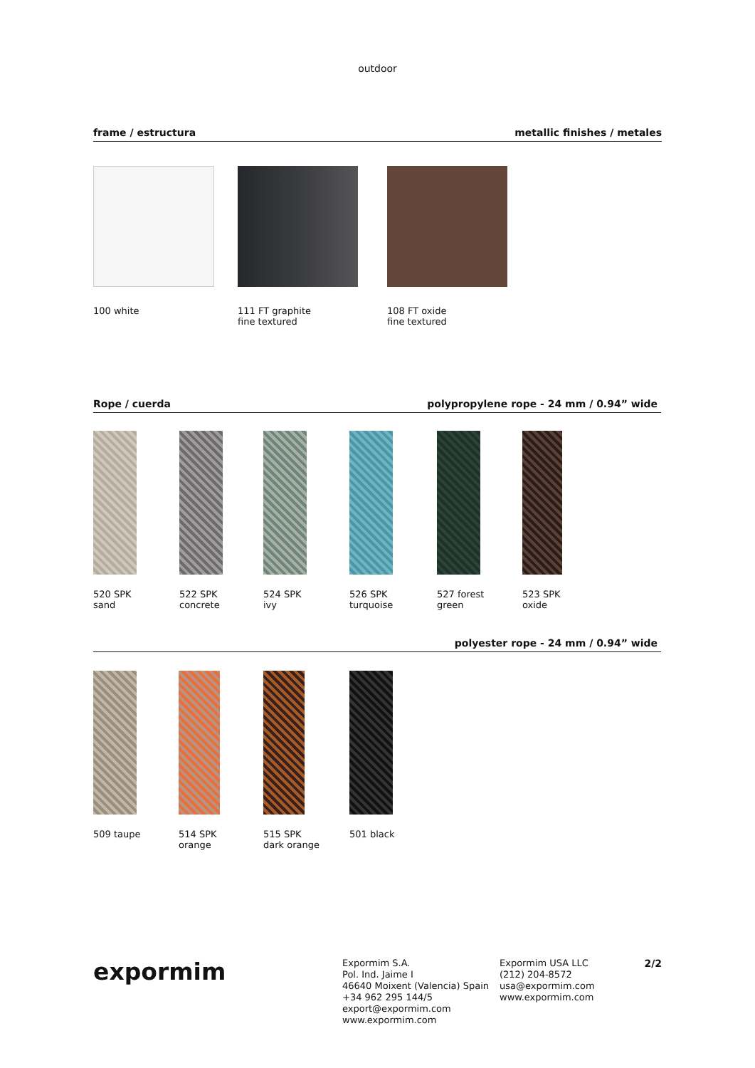outdoor
frame / estructura metallic finishes / metales
100 white 111 FT graphite
fine textured
108 FT oxide
fine textured
Rope / cuerda polypropylene rope - 24 mm / 0.94” wide
520 SPK
sand
522 SPK
concrete
524 SPK
ivy
526 SPK
turquoise
527 forest
green
523 SPK
oxide
polyester rope - 24 mm / 0.94” wide
509 taupe 514 SPK
orange
515 SPK
dark orange
501 black
expormim
Expormim S.A.
Pol. Ind. Jaime I
46640 Moixent (Valencia) Spain
+34 962 295 144/5
export@expormim.com
www.expormim.com
Expormim USA LLC
(212) 204-8572
usa@expormim.com
www.expormim.com
2/2